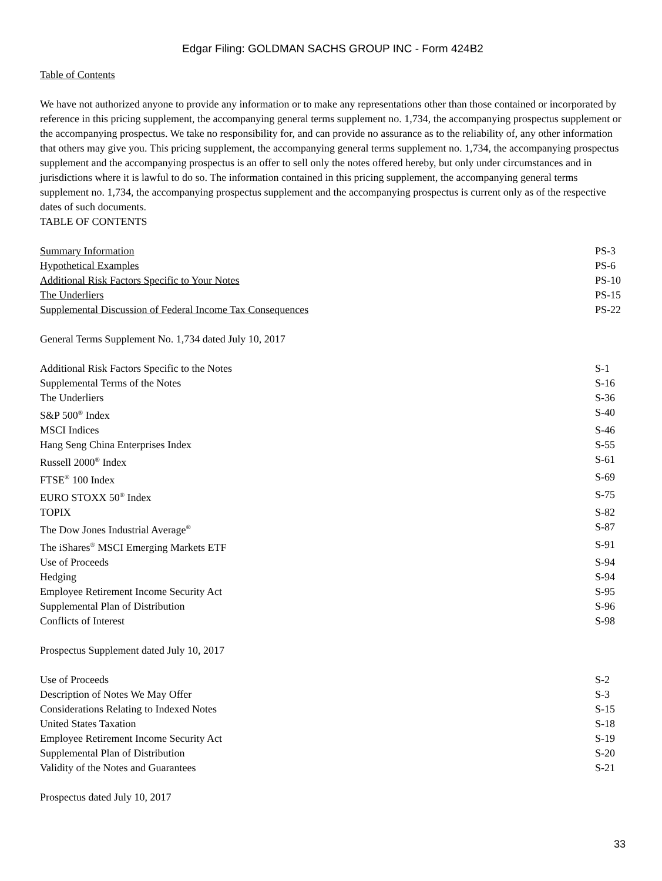Edgar Filing: GOLDMAN SACHS GROUP INC - Form 424B2
Table of Contents
We have not authorized anyone to provide any information or to make any representations other than those contained or incorporated by reference in this pricing supplement, the accompanying general terms supplement no. 1,734, the accompanying prospectus supplement or the accompanying prospectus. We take no responsibility for, and can provide no assurance as to the reliability of, any other information that others may give you. This pricing supplement, the accompanying general terms supplement no. 1,734, the accompanying prospectus supplement and the accompanying prospectus is an offer to sell only the notes offered hereby, but only under circumstances and in jurisdictions where it is lawful to do so. The information contained in this pricing supplement, the accompanying general terms supplement no. 1,734, the accompanying prospectus supplement and the accompanying prospectus is current only as of the respective dates of such documents.
TABLE OF CONTENTS
| Summary Information | PS-3 |
| Hypothetical Examples | PS-6 |
| Additional Risk Factors Specific to Your Notes | PS-10 |
| The Underliers | PS-15 |
| Supplemental Discussion of Federal Income Tax Consequences | PS-22 |
General Terms Supplement No. 1,734 dated July 10, 2017
| Additional Risk Factors Specific to the Notes | S-1 |
| Supplemental Terms of the Notes | S-16 |
| The Underliers | S-36 |
| S&P 500<sup>®</sup> Index | S-40 |
| MSCI Indices | S-46 |
| Hang Seng China Enterprises Index | S-55 |
| Russell 2000<sup>®</sup> Index | S-61 |
| FTSE<sup>®</sup> 100 Index | S-69 |
| EURO STOXX 50<sup>®</sup> Index | S-75 |
| TOPIX | S-82 |
| The Dow Jones Industrial Average<sup>®</sup> | S-87 |
| The iShares<sup>®</sup> MSCI Emerging Markets ETF | S-91 |
| Use of Proceeds | S-94 |
| Hedging | S-94 |
| Employee Retirement Income Security Act | S-95 |
| Supplemental Plan of Distribution | S-96 |
| Conflicts of Interest | S-98 |
Prospectus Supplement dated July 10, 2017
| Use of Proceeds | S-2 |
| Description of Notes We May Offer | S-3 |
| Considerations Relating to Indexed Notes | S-15 |
| United States Taxation | S-18 |
| Employee Retirement Income Security Act | S-19 |
| Supplemental Plan of Distribution | S-20 |
| Validity of the Notes and Guarantees | S-21 |
Prospectus dated July 10, 2017
33